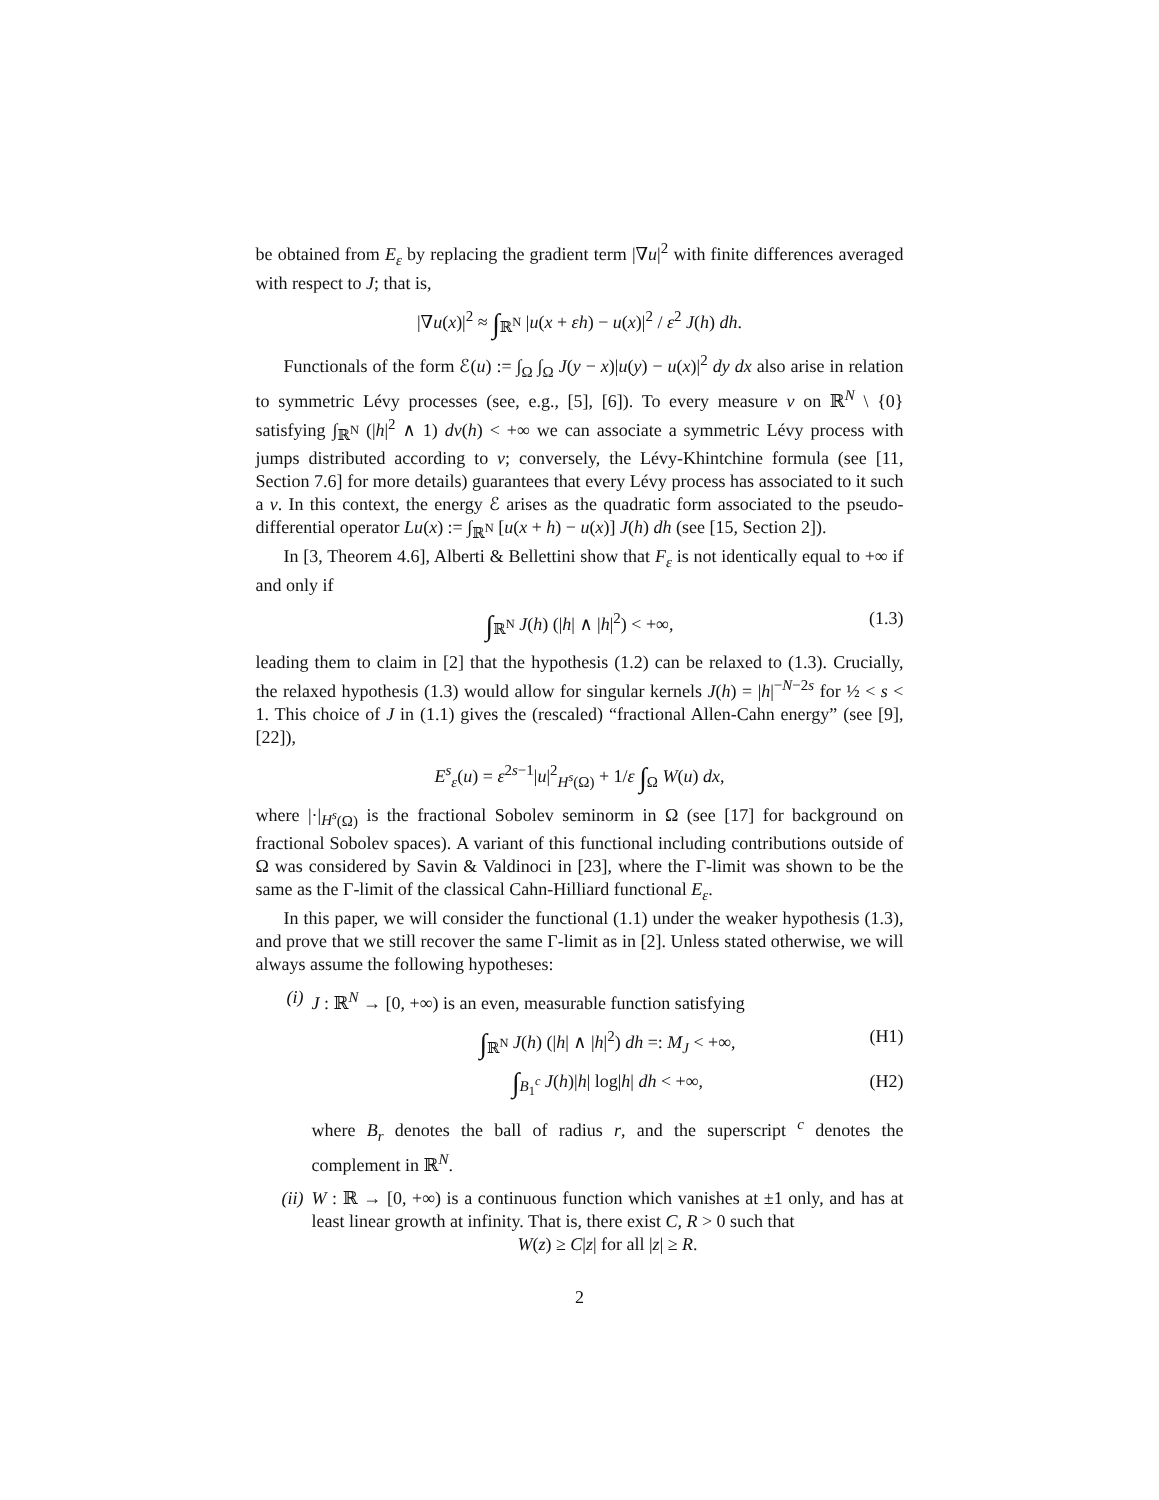be obtained from E<sub>ε</sub> by replacing the gradient term |∇u|<sup>2</sup> with finite differences averaged with respect to J; that is,
|∇u(x)|<sup>2</sup> ≈ ∫<sub>ℝ<sup>N</sup></sub> |u(x + εh) − u(x)|<sup>2</sup> / ε<sup>2</sup> J(h) dh.
Functionals of the form ℰ(u) := ∫<sub>Ω</sub> ∫<sub>Ω</sub> J(y − x)|u(y) − u(x)|<sup>2</sup> dy dx also arise in relation to symmetric Lévy processes (see, e.g., [5], [6]). To every measure ν on ℝ<sup>N</sup> \ {0} satisfying ∫<sub>ℝ<sup>N</sup></sub> (|h|<sup>2</sup> ∧ 1) dν(h) < +∞ we can associate a symmetric Lévy process with jumps distributed according to ν; conversely, the Lévy-Khintchine formula (see [11, Section 7.6] for more details) guarantees that every Lévy process has associated to it such a ν. In this context, the energy ℰ arises as the quadratic form associated to the pseudo-differential operator Lu(x) := ∫<sub>ℝ<sup>N</sup></sub> [u(x + h) − u(x)] J(h) dh (see [15, Section 2]).
In [3, Theorem 4.6], Alberti & Bellettini show that F<sub>ε</sub> is not identically equal to +∞ if and only if
∫<sub>ℝ<sup>N</sup></sub> J(h) (|h| ∧ |h|<sup>2</sup>) < +∞, (1.3)
leading them to claim in [2] that the hypothesis (1.2) can be relaxed to (1.3). Crucially, the relaxed hypothesis (1.3) would allow for singular kernels J(h) = |h|<sup>−N−2s</sup> for ½ < s < 1. This choice of J in (1.1) gives the (rescaled) “fractional Allen-Cahn energy” (see [9], [22]),
E<sup>s</sup><sub>ε</sub>(u) = ε<sup>2s−1</sup>|u|<sup>2</sup><sub>H<sup>s</sup>(Ω)</sub> + 1/ε ∫<sub>Ω</sub> W(u) dx,
where |·|<sub>H<sup>s</sup>(Ω)</sub> is the fractional Sobolev seminorm in Ω (see [17] for background on fractional Sobolev spaces). A variant of this functional including contributions outside of Ω was considered by Savin & Valdinoci in [23], where the Γ-limit was shown to be the same as the Γ-limit of the classical Cahn-Hilliard functional E<sub>ε</sub>.
In this paper, we will consider the functional (1.1) under the weaker hypothesis (1.3), and prove that we still recover the same Γ-limit as in [2]. Unless stated otherwise, we will always assume the following hypotheses:
(i) J : ℝ<sup>N</sup> → [0, +∞) is an even, measurable function satisfying
∫<sub>ℝ<sup>N</sup></sub> J(h) (|h| ∧ |h|<sup>2</sup>) dh =: M<sub>J</sub> < +∞, (H1)
∫<sub>B<sub>1</sub><sup>c</sup></sub> J(h)|h| log|h| dh < +∞, (H2)
where B<sub>r</sub> denotes the ball of radius r, and the superscript <sup>c</sup> denotes the complement in ℝ<sup>N</sup>.
(ii) W : ℝ → [0, +∞) is a continuous function which vanishes at ±1 only, and has at least linear growth at infinity. That is, there exist C, R > 0 such that
W(z) ≥ C|z| for all |z| ≥ R.
2